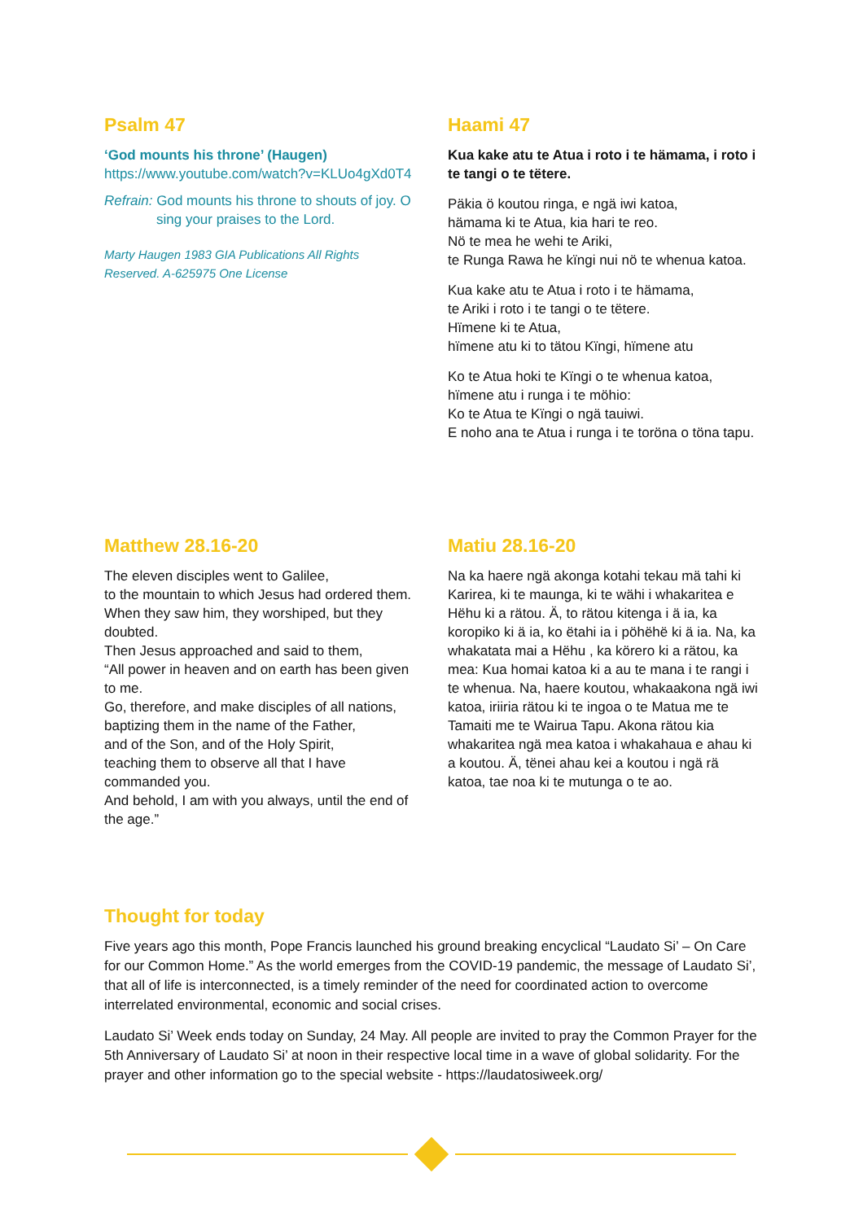Psalm 47
‘God mounts his throne’ (Haugen)
https://www.youtube.com/watch?v=KLUo4gXd0T4
Refrain: God mounts his throne to shouts of joy. O
sing your praises to the Lord.
Marty Haugen 1983 GIA Publications All Rights Reserved. A-625975 One License
Haami 47
Kua kake atu te Atua i roto i te hämama, i roto i te tangi o te tëtere.
Päkia ö koutou ringa, e ngä iwi katoa,
hämama ki te Atua, kia hari te reo.
Nö te mea he wehi te Ariki,
te Runga Rawa he kïngi nui nö te whenua katoa.
Kua kake atu te Atua i roto i te hämama,
te Ariki i roto i te tangi o te tëtere.
Hïmene ki te Atua,
hïmene atu ki to tätou Kïngi, hïmene atu
Ko te Atua hoki te Kïngi o te whenua katoa,
hïmene atu i runga i te möhio:
Ko te Atua te Kïngi o ngä tauiwi.
E noho ana te Atua i runga i te toröna o töna tapu.
Matthew 28.16-20
The eleven disciples went to Galilee,
to the mountain to which Jesus had ordered them.
When they saw him, they worshiped, but they doubted.
Then Jesus approached and said to them,
“All power in heaven and on earth has been given to me.
Go, therefore, and make disciples of all nations,
baptizing them in the name of the Father,
and of the Son, and of the Holy Spirit,
teaching them to observe all that I have commanded you.
And behold, I am with you always, until the end of the age.”
Matiu 28.16-20
Na ka haere ngä akonga kotahi tekau mä tahi ki Karirea, ki te maunga, ki te wähi i whakaritea e Hëhu ki a rätou. Ä, to rätou kitenga i ä ia, ka koropiko ki ä ia, ko ëtahi ia i pöhëhë ki ä ia. Na, ka whakatata mai a Hëhu , ka körero ki a rätou, ka mea: Kua homai katoa ki a au te mana i te rangi i te whenua. Na, haere koutou, whakaakona ngä iwi katoa, iriiria rätou ki te ingoa o te Matua me te Tamaiti me te Wairua Tapu. Akona rätou kia whakaritea ngä mea katoa i whakahaua e ahau ki a koutou. Ä, tënei ahau kei a koutou i ngä rä katoa, tae noa ki te mutunga o te ao.
Thought for today
Five years ago this month, Pope Francis launched his ground breaking encyclical “Laudato Si’ – On Care for our Common Home.” As the world emerges from the COVID-19 pandemic, the message of Laudato Si’, that all of life is interconnected, is a timely reminder of the need for coordinated action to overcome interrelated environmental, economic and social crises.
Laudato Si’ Week ends today on Sunday, 24 May. All people are invited to pray the Common Prayer for the 5th Anniversary of Laudato Si’ at noon in their respective local time in a wave of global solidarity. For the prayer and other information go to the special website - https://laudatosiweek.org/